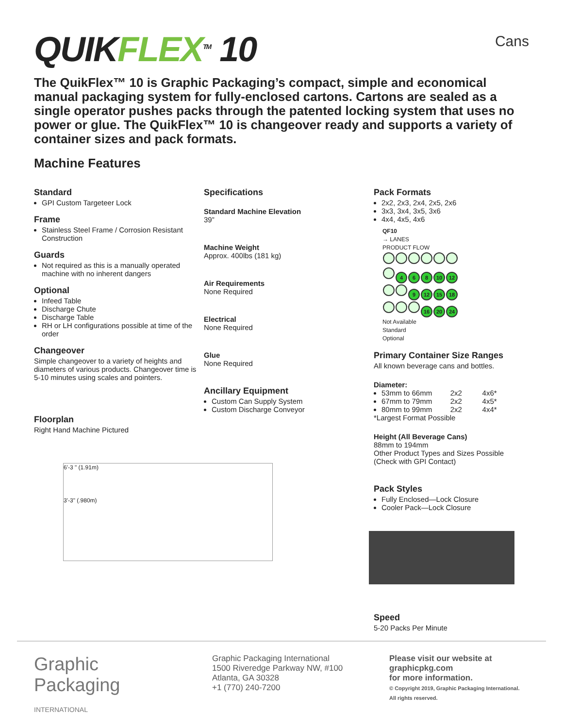QUIKFLEX<sup>TM</sup> 10
Cans
The QuikFlex™ 10 is Graphic Packaging’s compact, simple and economical manual packaging system for fully-enclosed cartons. Cartons are sealed as a single operator pushes packs through the patented locking system that uses no power or glue. The QuikFlex™ 10 is changeover ready and supports a variety of container sizes and pack formats.
Machine Features
Standard
GPI Custom Targeteer Lock
Frame
Stainless Steel Frame / Corrosion Resistant Construction
Guards
Not required as this is a manually operated machine with no inherent dangers
Optional
Infeed Table
Discharge Chute
Discharge Table
RH or LH configurations possible at time of the order
Changeover
Simple changeover to a variety of heights and diameters of various products. Changeover time is 5-10 minutes using scales and pointers.
Floorplan
Right Hand Machine Pictured
6'-3 " (1.91m)
3'-3" (.980m)
Specifications
Standard Machine Elevation
39”
Machine Weight
Approx. 400lbs (181 kg)
Air Requirements
None Required
Electrical
None Required
Glue
None Required
Ancillary Equipment
Custom Can Supply System
Custom Discharge Conveyor
Pack Formats
2x2, 2x3, 2x4, 2x5, 2x6
3x3, 3x4, 3x5, 3x6
4x4, 4x5, 4x6
QF10
→ LANES
PRODUCT FLOW
4 6 8 10 12
9 12 15 18
16 20 24
Not Available
Standard
Optional
Primary Container Size Ranges
All known beverage cans and bottles.
Diameter:
53mm to 66mm 2x2 4x6*
67mm to 79mm 2x2 4x5*
80mm to 99mm 2x2 4x4*
*Largest Format Possible
Height (All Beverage Cans)
88mm to 194mm
Other Product Types and Sizes Possible (Check with GPI Contact)
Pack Styles
Fully Enclosed—Lock Closure
Cooler Pack—Lock Closure
Speed
5-20 Packs Per Minute
Graphic
Packaging
INTERNATIONAL
Graphic Packaging International
1500 Riveredge Parkway NW, #100
Atlanta, GA 30328
+1 (770) 240-7200
Please visit our website at
graphicpkg.com
for more information.
© Copyright 2019, Graphic Packaging International.
All rights reserved.